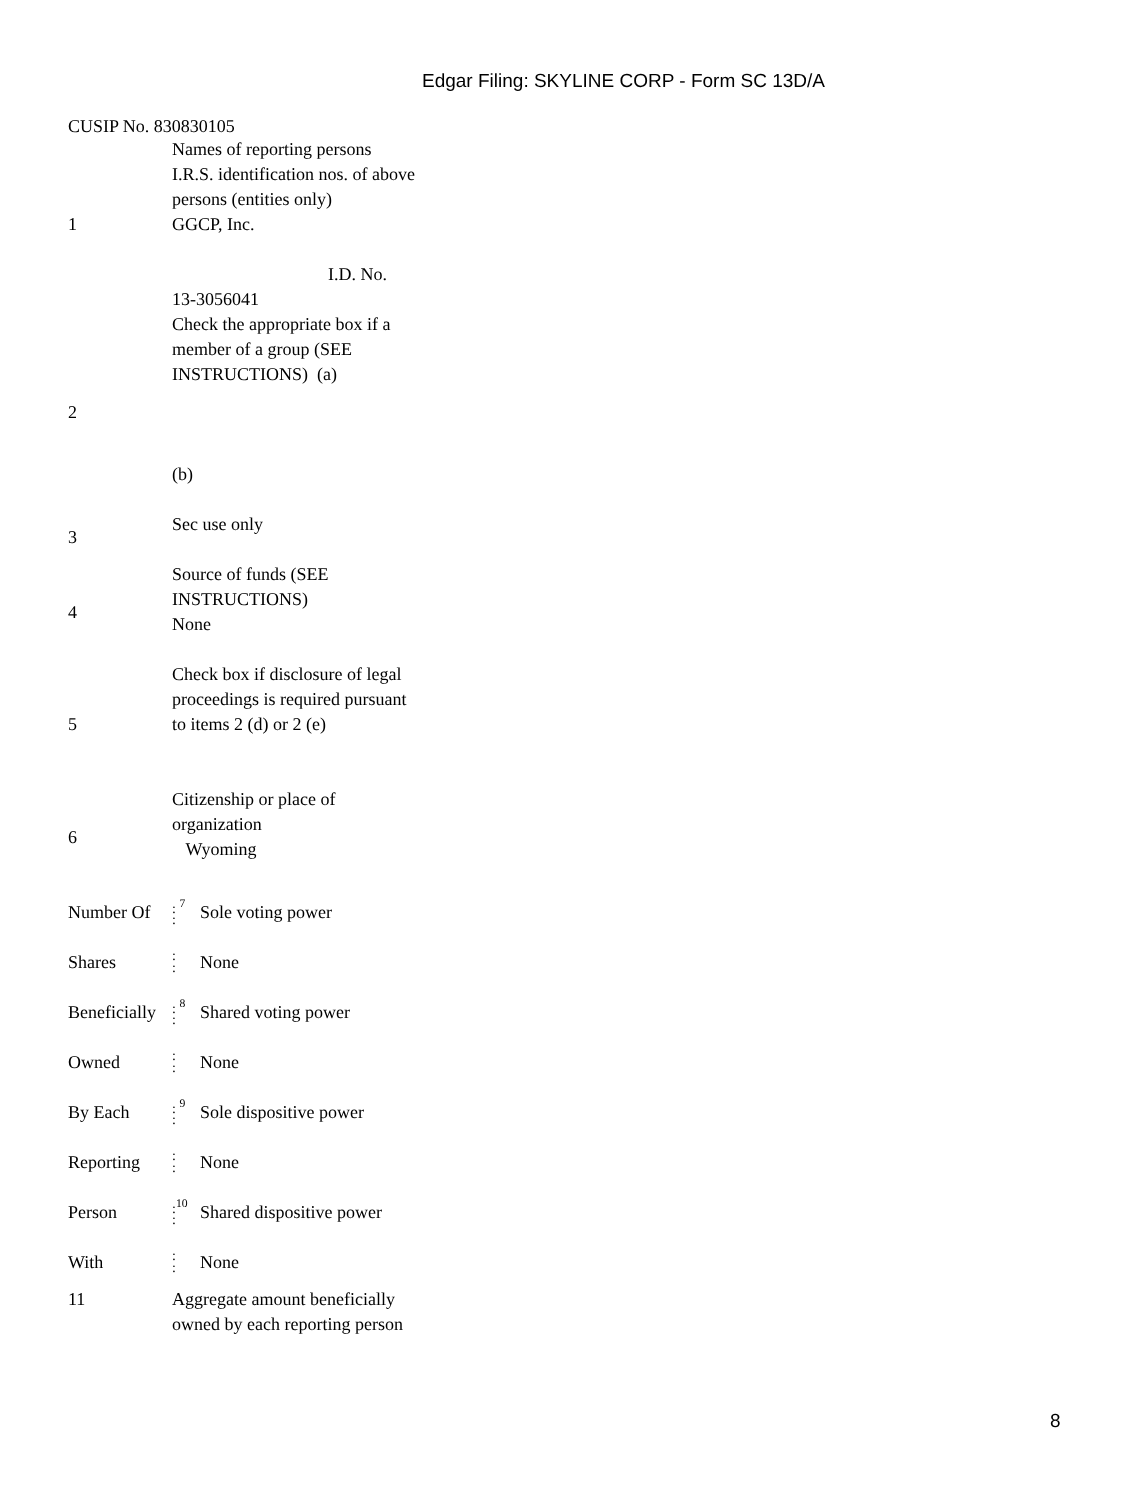Edgar Filing: SKYLINE CORP - Form SC 13D/A
CUSIP No. 830830105
| 1 | Names of reporting persons I.R.S. identification nos. of above persons (entities only) GGCP, Inc. I.D. No. 13-3056041 |
| 2 | Check the appropriate box if a member of a group (SEE INSTRUCTIONS) (a) (b) |
| 3 | Sec use only |
| 4 | Source of funds (SEE INSTRUCTIONS) None |
| 5 | Check box if disclosure of legal proceedings is required pursuant to items 2 (d) or 2 (e) |
| 6 | Citizenship or place of organization Wyoming |
| Number Of | : <sup>7</sup> : | Sole voting power |
| Shares | : : | None |
| Beneficially | : <sup>8</sup> : | Shared voting power |
| Owned | : : | None |
| By Each | : <sup>9</sup> : | Sole dispositive power |
| Reporting | : : | None |
| Person | :<sup>10</sup> : | Shared dispositive power |
| With | : : | None |
| 11 | Aggregate amount beneficially owned by each reporting person |
8